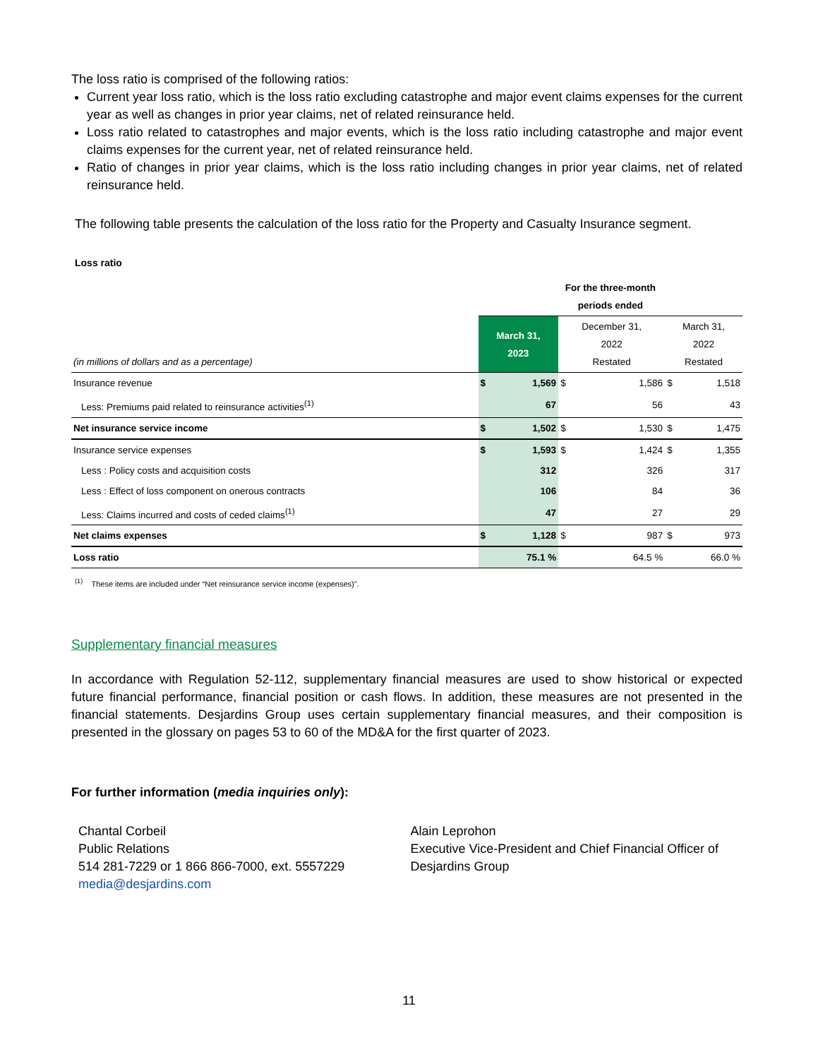The loss ratio is comprised of the following ratios:
Current year loss ratio, which is the loss ratio excluding catastrophe and major event claims expenses for the current year as well as changes in prior year claims, net of related reinsurance held.
Loss ratio related to catastrophes and major events, which is the loss ratio including catastrophe and major event claims expenses for the current year, net of related reinsurance held.
Ratio of changes in prior year claims, which is the loss ratio including changes in prior year claims, net of related reinsurance held.
The following table presents the calculation of the loss ratio for the Property and Casualty Insurance segment.
Loss ratio
| | For the three-month periods ended | | | | | |
| (in millions of dollars and as a percentage) | March 31, 2023 | | December 31, 2022 Restated | | March 31, 2022 Restated | |
| Insurance revenue | $ | 1,569 | $ | 1,586 | $ | 1,518 |
| Less: Premiums paid related to reinsurance activities<sup>(1)</sup> | | 67 | | 56 | | 43 |
| Net insurance service income | $ | 1,502 | $ | 1,530 | $ | 1,475 |
| Insurance service expenses | $ | 1,593 | $ | 1,424 | $ | 1,355 |
| Less : Policy costs and acquisition costs | | 312 | | 326 | | 317 |
| Less : Effect of loss component on onerous contracts | | 106 | | 84 | | 36 |
| Less: Claims incurred and costs of ceded claims<sup>(1)</sup> | | 47 | | 27 | | 29 |
| Net claims expenses | $ | 1,128 | $ | 987 | $ | 973 |
| Loss ratio | 75.1 % | | 64.5 % | | 66.0 % | |
<sup>(1)</sup> These items are included under “Net reinsurance service income (expenses)”.
Supplementary financial measures
In accordance with Regulation 52-112, supplementary financial measures are used to show historical or expected future financial performance, financial position or cash flows. In addition, these measures are not presented in the financial statements. Desjardins Group uses certain supplementary financial measures, and their composition is presented in the glossary on pages 53 to 60 of the MD&A for the first quarter of 2023.
For further information (media inquiries only):
Chantal Corbeil
Public Relations
514 281-7229 or 1 866 866-7000, ext. 5557229
media@desjardins.com
Alain Leprohon
Executive Vice-President and Chief Financial Officer of Desjardins Group
11